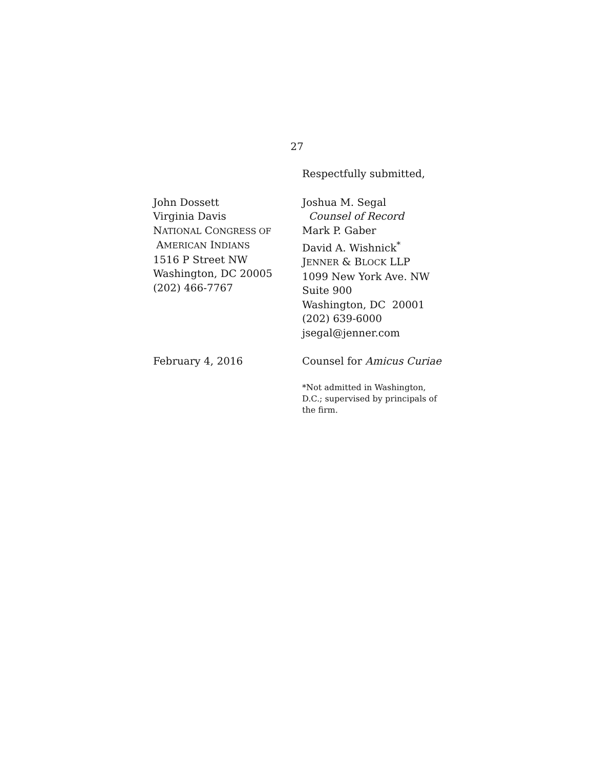27
Respectfully submitted,
John Dossett
Virginia Davis
NATIONAL CONGRESS OF
AMERICAN INDIANS
1516 P Street NW
Washington, DC 20005
(202) 466-7767
Joshua M. Segal
Counsel of Record
Mark P. Gaber
David A. Wishnick<sup>*</sup>
JENNER & BLOCK LLP
1099 New York Ave. NW
Suite 900
Washington, DC 20001
(202) 639-6000
jsegal@jenner.com
February 4, 2016 Counsel for Amicus Curiae
*Not admitted in Washington,
D.C.; supervised by principals of
the firm.